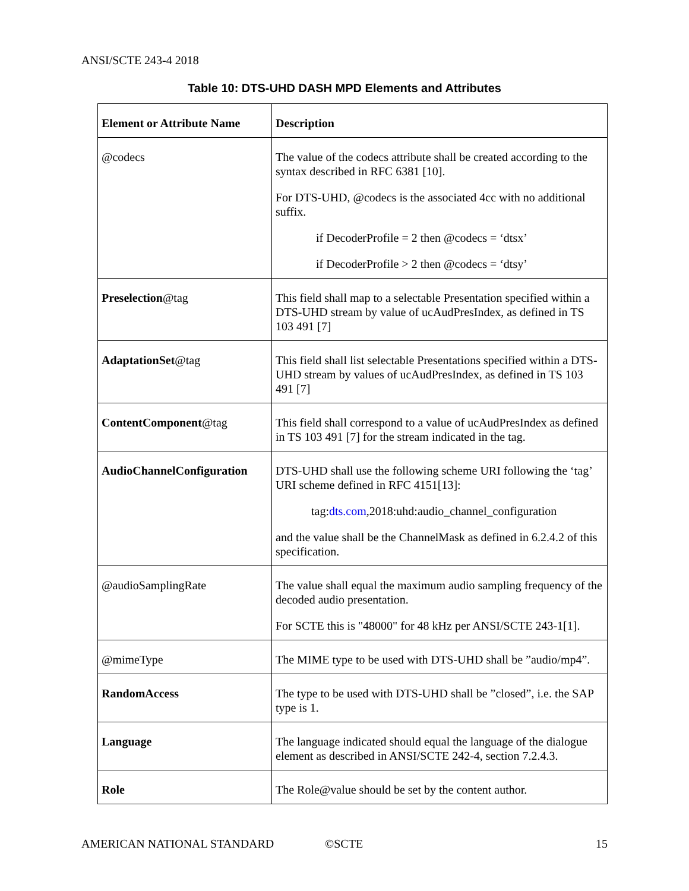ANSI/SCTE 243-4 2018
Table 10: DTS-UHD DASH MPD Elements and Attributes
| Element or Attribute Name | Description |
| --- | --- |
| @codecs | The value of the codecs attribute shall be created according to the syntax described in RFC 6381 [10]. For DTS-UHD, @codecs is the associated 4cc with no additional suffix. if DecoderProfile = 2 then @codecs = ‘dtsx’ if DecoderProfile > 2 then @codecs = ‘dtsy’ |
| Preselection @tag | This field shall map to a selectable Presentation specified within a DTS-UHD stream by value of ucAudPresIndex, as defined in TS 103 491 [7] |
| AdaptationSet @tag | This field shall list selectable Presentations specified within a DTS-UHD stream by values of ucAudPresIndex, as defined in TS 103 491 [7] |
| ContentComponent @tag | This field shall correspond to a value of ucAudPresIndex as defined in TS 103 491 [7] for the stream indicated in the tag. |
| AudioChannelConfiguration | DTS-UHD shall use the following scheme URI following the ‘tag’ URI scheme defined in RFC 4151[13]: tag: dts.com ,2018:uhd:audio_channel_configuration and the value shall be the ChannelMask as defined in 6.2.4.2 of this specification. |
| @audioSamplingRate | The value shall equal the maximum audio sampling frequency of the decoded audio presentation. For SCTE this is "48000" for 48 kHz per ANSI/SCTE 243-1[1]. |
| @mimeType | The MIME type to be used with DTS-UHD shall be ”audio/mp4”. |
| RandomAccess | The type to be used with DTS-UHD shall be ”closed”, i.e. the SAP type is 1. |
| Language | The language indicated should equal the language of the dialogue element as described in ANSI/SCTE 242-4, section 7.2.4.3. |
| Role | The Role@value should be set by the content author. |
AMERICAN NATIONAL STANDARD ©SCTE 15